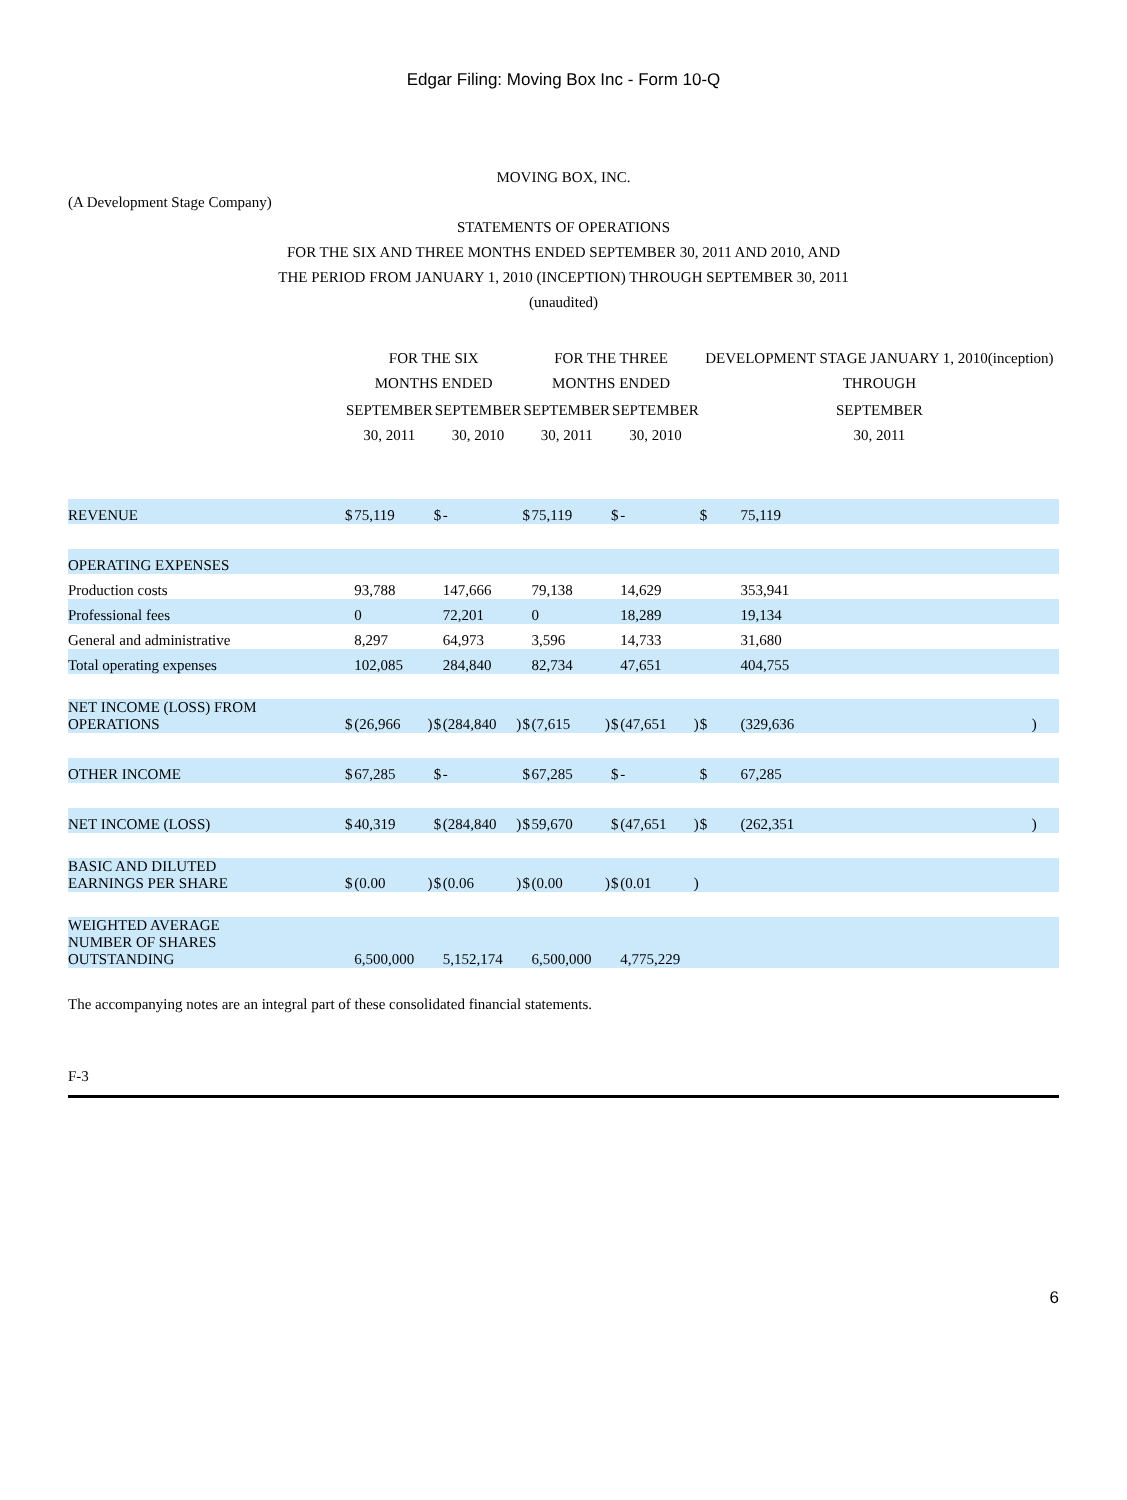Edgar Filing: Moving Box Inc - Form 10-Q
MOVING BOX, INC.
(A Development Stage Company)
STATEMENTS OF OPERATIONS
FOR THE SIX AND THREE MONTHS ENDED SEPTEMBER 30, 2011 AND 2010, AND
THE PERIOD FROM JANUARY 1, 2010 (INCEPTION) THROUGH SEPTEMBER 30, 2011
(unaudited)
| | FOR THE SIX MONTHS ENDED | | | | | | FOR THE THREE MONTHS ENDED | | | | | | DEVELOPMENT STAGE JANUARY 1, 2010(inception) THROUGH | | |
| --- | --- | --- | --- | --- | --- | --- | --- | --- | --- | --- | --- | --- | --- | --- | --- |
| | SEPTEMBER 30, 2011 | | | SEPTEMBER 30, 2010 | | | SEPTEMBER 30, 2011 | | | SEPTEMBER 30, 2010 | | | SEPTEMBER 30, 2011 | | |
| REVENUE | $ | 75,119 | | $ | - | | $ | 75,119 | | $ | - | | $ | 75,119 | |
| OPERATING EXPENSES | | | | | | | | | | | | | | | |
| Production costs | | 93,788 | | | 147,666 | | | 79,138 | | | 14,629 | | | 353,941 | |
| Professional fees | | 0 | | | 72,201 | | | 0 | | | 18,289 | | | 19,134 | |
| General and administrative | | 8,297 | | | 64,973 | | | 3,596 | | | 14,733 | | | 31,680 | |
| Total operating expenses | | 102,085 | | | 284,840 | | | 82,734 | | | 47,651 | | | 404,755 | |
| NET INCOME (LOSS) FROM OPERATIONS | $ | (26,966 | ) | $ | (284,840 | ) | $ | (7,615 | ) | $ | (47,651 | ) | $ | (329,636 | ) |
| OTHER INCOME | $ | 67,285 | | $ | - | | $ | 67,285 | | $ | - | | $ | 67,285 | |
| NET INCOME (LOSS) | $ | 40,319 | | $ | (284,840 | ) | $ | 59,670 | | $ | (47,651 | ) | $ | (262,351 | ) |
| BASIC AND DILUTED EARNINGS PER SHARE | $ | (0.00 | ) | $ | (0.06 | ) | $ | (0.00 | ) | $ | (0.01 | ) | | | |
| WEIGHTED AVERAGE NUMBER OF SHARES OUTSTANDING | | 6,500,000 | | | 5,152,174 | | | 6,500,000 | | | 4,775,229 | | | | |
The accompanying notes are an integral part of these consolidated financial statements.
F-3
6